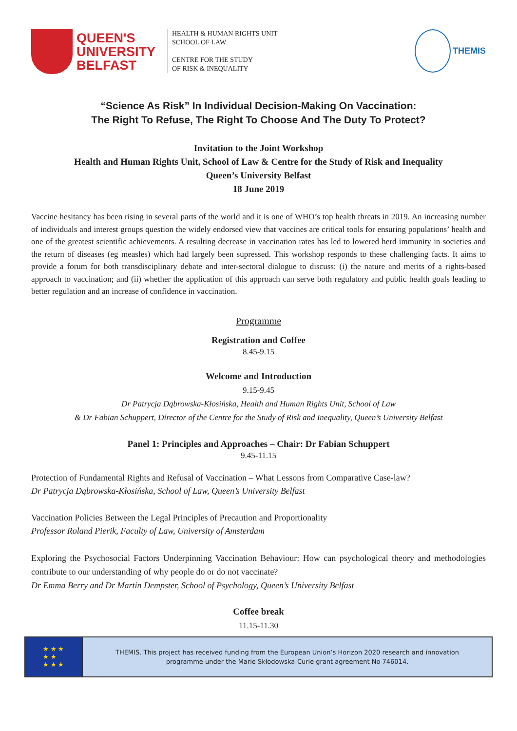QUEEN'S
UNIVERSITY
BELFAST
HEALTH & HUMAN RIGHTS UNIT
SCHOOL OF LAW
CENTRE FOR THE STUDY
OF RISK & INEQUALITY
THEMIS
“Science As Risk” In Individual Decision-Making On Vaccination:
The Right To Refuse, The Right To Choose And The Duty To Protect?
Invitation to the Joint Workshop
Health and Human Rights Unit, School of Law & Centre for the Study of Risk and Inequality
Queen’s University Belfast
18 June 2019
Vaccine hesitancy has been rising in several parts of the world and it is one of WHO’s top health threats in 2019. An increasing number of individuals and interest groups question the widely endorsed view that vaccines are critical tools for ensuring populations’ health and one of the greatest scientific achievements. A resulting decrease in vaccination rates has led to lowered herd immunity in societies and the return of diseases (eg measles) which had largely been supressed. This workshop responds to these challenging facts. It aims to provide a forum for both transdisciplinary debate and inter-sectoral dialogue to discuss: (i) the nature and merits of a rights-based approach to vaccination; and (ii) whether the application of this approach can serve both regulatory and public health goals leading to better regulation and an increase of confidence in vaccination.
Programme
Registration and Coffee
8.45-9.15
Welcome and Introduction
9.15-9.45
Dr Patrycja Dąbrowska-Kłosińska, Health and Human Rights Unit, School of Law
& Dr Fabian Schuppert, Director of the Centre for the Study of Risk and Inequality, Queen’s University Belfast
Panel 1: Principles and Approaches – Chair: Dr Fabian Schuppert
9.45-11.15
Protection of Fundamental Rights and Refusal of Vaccination – What Lessons from Comparative Case-law?
Dr Patrycja Dąbrowska-Kłosińska, School of Law, Queen’s University Belfast
Vaccination Policies Between the Legal Principles of Precaution and Proportionality
Professor Roland Pierik, Faculty of Law, University of Amsterdam
Exploring the Psychosocial Factors Underpinning Vaccination Behaviour: How can psychological theory and methodologies contribute to our understanding of why people do or do not vaccinate?
Dr Emma Berry and Dr Martin Dempster, School of Psychology, Queen’s University Belfast
Coffee break
11.15-11.30
★ ★ ★
★ ★
★ ★ ★
THEMIS. This project has received funding from the European Union’s Horizon 2020 research and innovation
programme under the Marie Skłodowska-Curie grant agreement No 746014.